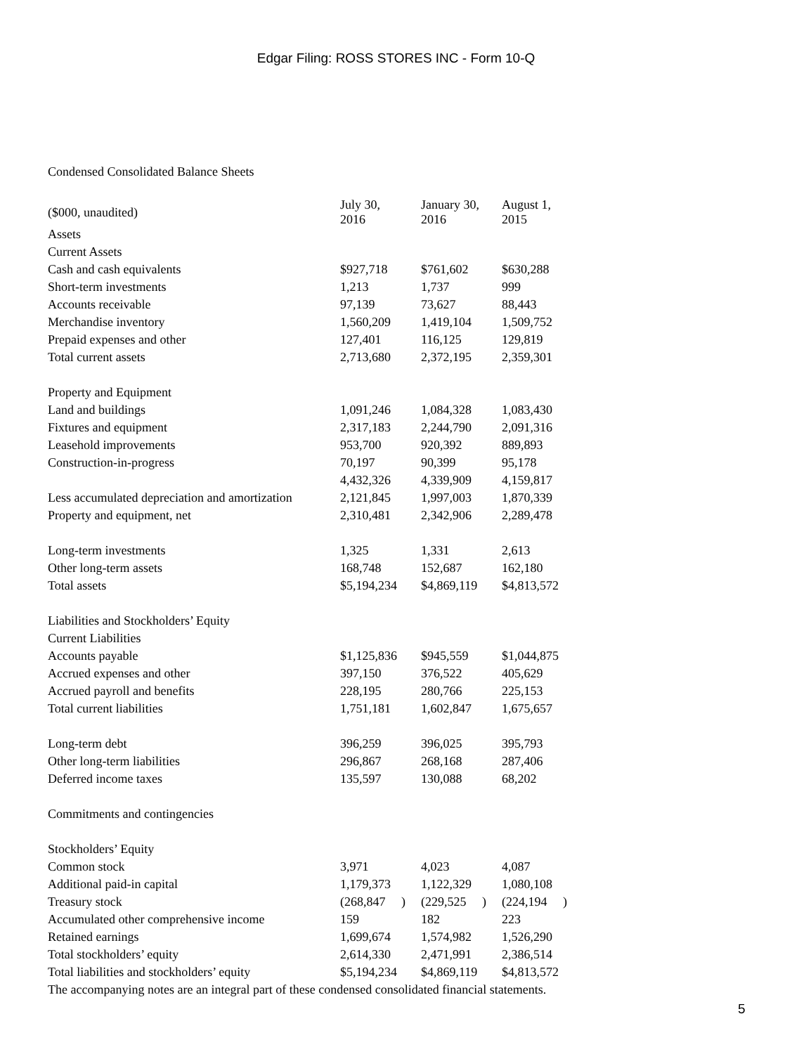Edgar Filing: ROSS STORES INC - Form 10-Q
Condensed Consolidated Balance Sheets
| ($000, unaudited) | July 30, 2016 | January 30, 2016 | August 1, 2015 |
| --- | --- | --- | --- |
| Assets | | | |
| Current Assets | | | |
| Cash and cash equivalents | $927,718 | $761,602 | $630,288 |
| Short-term investments | 1,213 | 1,737 | 999 |
| Accounts receivable | 97,139 | 73,627 | 88,443 |
| Merchandise inventory | 1,560,209 | 1,419,104 | 1,509,752 |
| Prepaid expenses and other | 127,401 | 116,125 | 129,819 |
| Total current assets | 2,713,680 | 2,372,195 | 2,359,301 |
| Property and Equipment | | | |
| Land and buildings | 1,091,246 | 1,084,328 | 1,083,430 |
| Fixtures and equipment | 2,317,183 | 2,244,790 | 2,091,316 |
| Leasehold improvements | 953,700 | 920,392 | 889,893 |
| Construction-in-progress | 70,197 | 90,399 | 95,178 |
| | 4,432,326 | 4,339,909 | 4,159,817 |
| Less accumulated depreciation and amortization | 2,121,845 | 1,997,003 | 1,870,339 |
| Property and equipment, net | 2,310,481 | 2,342,906 | 2,289,478 |
| Long-term investments | 1,325 | 1,331 | 2,613 |
| Other long-term assets | 168,748 | 152,687 | 162,180 |
| Total assets | $5,194,234 | $4,869,119 | $4,813,572 |
| Liabilities and Stockholders’ Equity | | | |
| Current Liabilities | | | |
| Accounts payable | $1,125,836 | $945,559 | $1,044,875 |
| Accrued expenses and other | 397,150 | 376,522 | 405,629 |
| Accrued payroll and benefits | 228,195 | 280,766 | 225,153 |
| Total current liabilities | 1,751,181 | 1,602,847 | 1,675,657 |
| Long-term debt | 396,259 | 396,025 | 395,793 |
| Other long-term liabilities | 296,867 | 268,168 | 287,406 |
| Deferred income taxes | 135,597 | 130,088 | 68,202 |
| Commitments and contingencies | | | |
| Stockholders’ Equity | | | |
| Common stock | 3,971 | 4,023 | 4,087 |
| Additional paid-in capital | 1,179,373 | 1,122,329 | 1,080,108 |
| Treasury stock | (268,847 ) | (229,525 ) | (224,194 ) |
| Accumulated other comprehensive income | 159 | 182 | 223 |
| Retained earnings | 1,699,674 | 1,574,982 | 1,526,290 |
| Total stockholders’ equity | 2,614,330 | 2,471,991 | 2,386,514 |
| Total liabilities and stockholders’ equity | $5,194,234 | $4,869,119 | $4,813,572 |
The accompanying notes are an integral part of these condensed consolidated financial statements.
5